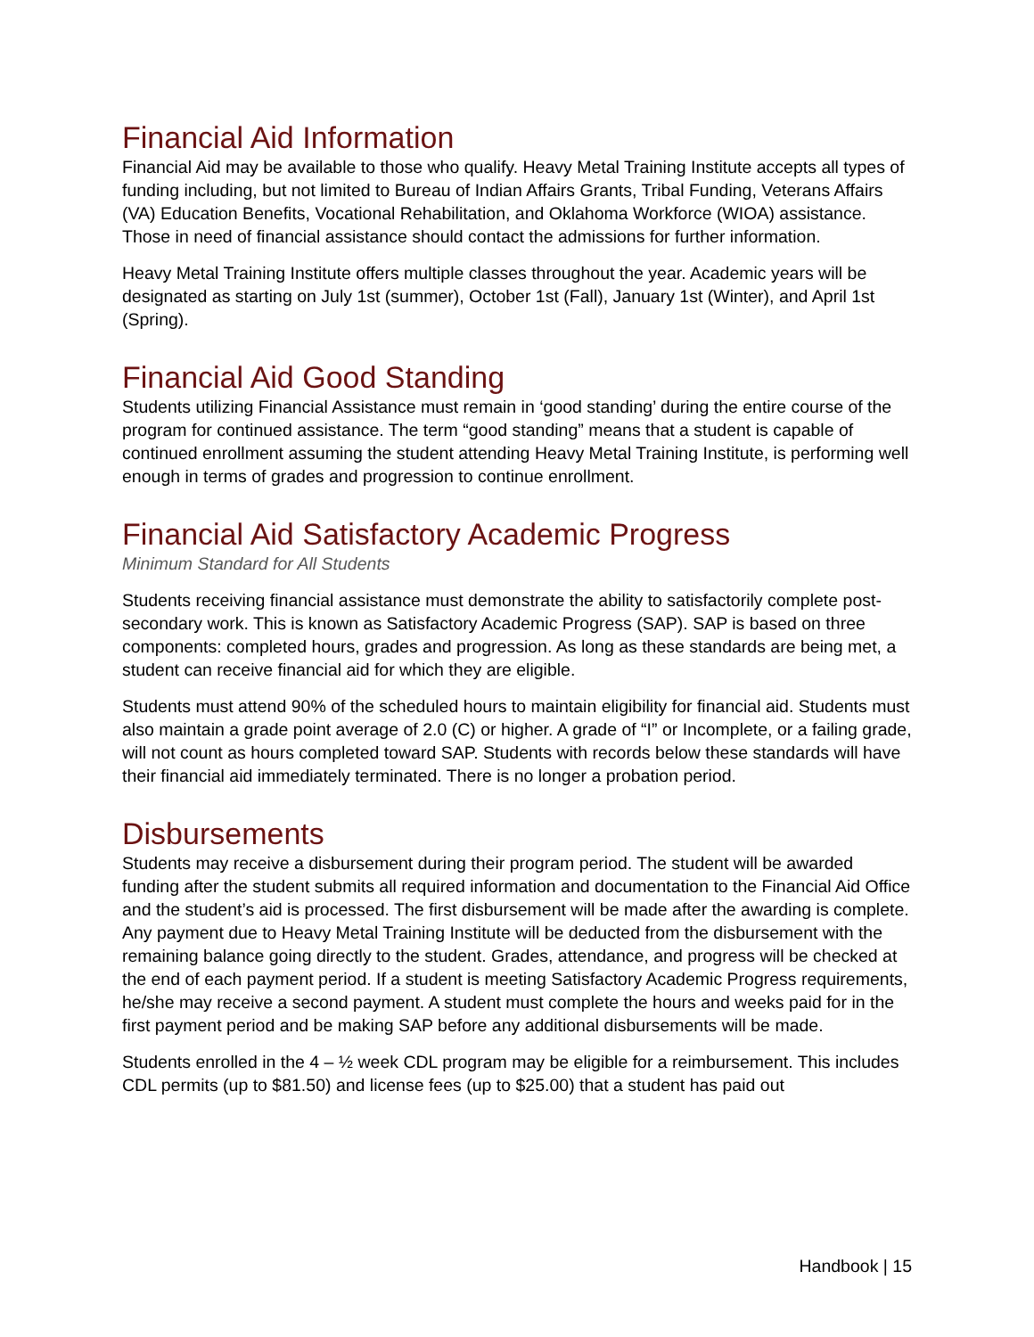Financial Aid Information
Financial Aid may be available to those who qualify. Heavy Metal Training Institute accepts all types of funding including, but not limited to Bureau of Indian Affairs Grants, Tribal Funding, Veterans Affairs (VA) Education Benefits, Vocational Rehabilitation, and Oklahoma Workforce (WIOA) assistance. Those in need of financial assistance should contact the admissions for further information.
Heavy Metal Training Institute offers multiple classes throughout the year. Academic years will be designated as starting on July 1st (summer), October 1st (Fall), January 1st (Winter), and April 1st (Spring).
Financial Aid Good Standing
Students utilizing Financial Assistance must remain in ‘good standing’ during the entire course of the program for continued assistance. The term “good standing” means that a student is capable of continued enrollment assuming the student attending Heavy Metal Training Institute, is performing well enough in terms of grades and progression to continue enrollment.
Financial Aid Satisfactory Academic Progress
Minimum Standard for All Students
Students receiving financial assistance must demonstrate the ability to satisfactorily complete post-secondary work. This is known as Satisfactory Academic Progress (SAP). SAP is based on three components: completed hours, grades and progression. As long as these standards are being met, a student can receive financial aid for which they are eligible.
Students must attend 90% of the scheduled hours to maintain eligibility for financial aid. Students must also maintain a grade point average of 2.0 (C) or higher. A grade of “I” or Incomplete, or a failing grade, will not count as hours completed toward SAP. Students with records below these standards will have their financial aid immediately terminated. There is no longer a probation period.
Disbursements
Students may receive a disbursement during their program period. The student will be awarded funding after the student submits all required information and documentation to the Financial Aid Office and the student’s aid is processed. The first disbursement will be made after the awarding is complete. Any payment due to Heavy Metal Training Institute will be deducted from the disbursement with the remaining balance going directly to the student. Grades, attendance, and progress will be checked at the end of each payment period. If a student is meeting Satisfactory Academic Progress requirements, he/she may receive a second payment. A student must complete the hours and weeks paid for in the first payment period and be making SAP before any additional disbursements will be made.
Students enrolled in the 4 – ½ week CDL program may be eligible for a reimbursement. This includes CDL permits (up to $81.50) and license fees (up to $25.00) that a student has paid out
Handbook | 15